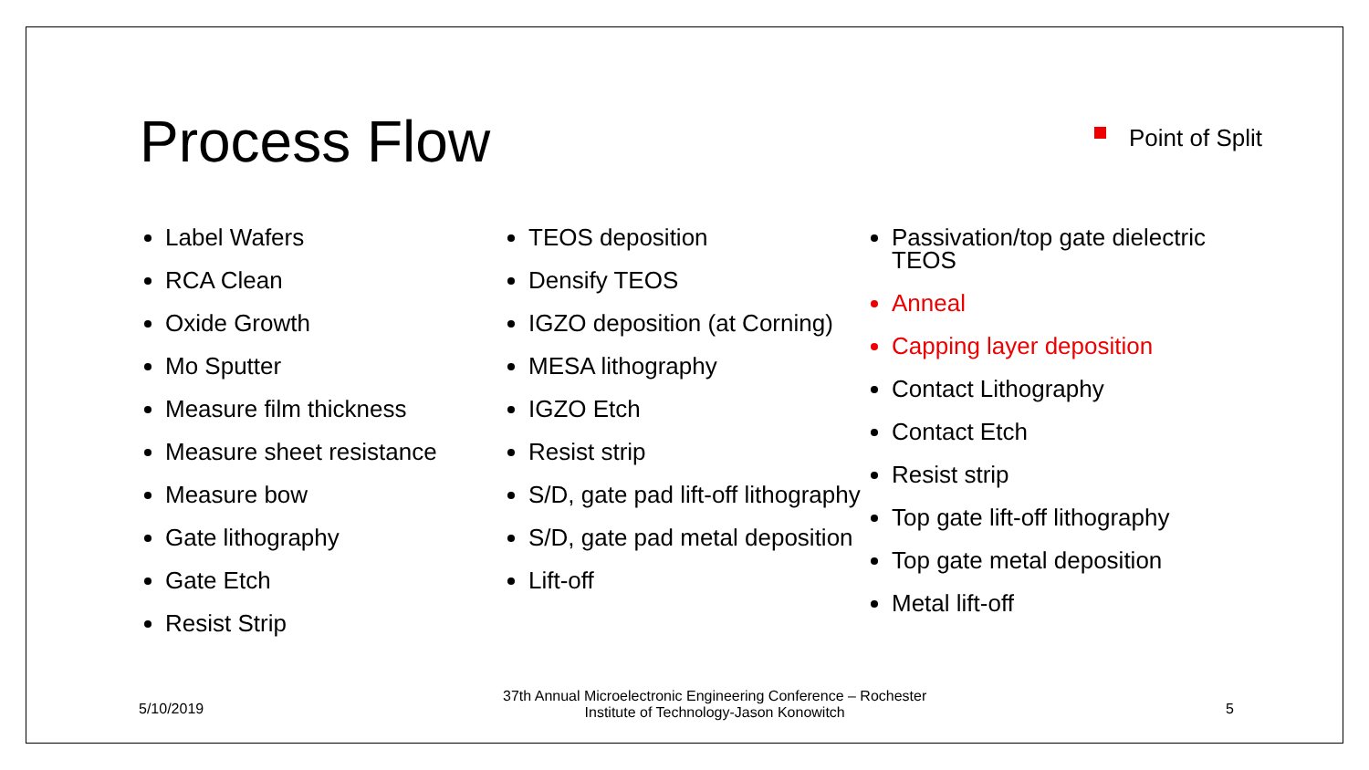Process Flow
Point of Split
Label Wafers
RCA Clean
Oxide Growth
Mo Sputter
Measure film thickness
Measure sheet resistance
Measure bow
Gate lithography
Gate Etch
Resist Strip
TEOS deposition
Densify TEOS
IGZO deposition (at Corning)
MESA lithography
IGZO Etch
Resist strip
S/D, gate pad lift-off lithography
S/D, gate pad metal deposition
Lift-off
Passivation/top gate dielectric TEOS
Anneal
Capping layer deposition
Contact Lithography
Contact Etch
Resist strip
Top gate lift-off lithography
Top gate metal deposition
Metal lift-off
5/10/2019 37th Annual Microelectronic Engineering Conference – Rochester
Institute of Technology-Jason Konowitch 5